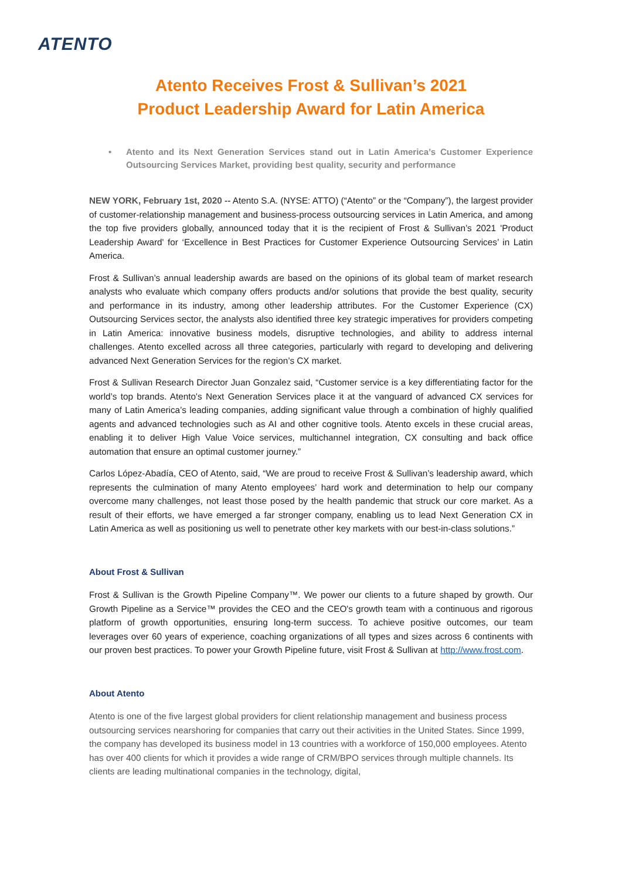ATENTO
Atento Receives Frost & Sullivan’s 2021
Product Leadership Award for Latin America
• Atento and its Next Generation Services stand out in Latin America’s Customer Experience Outsourcing Services Market, providing best quality, security and performance
NEW YORK, February 1st, 2020 -- Atento S.A. (NYSE: ATTO) (“Atento” or the “Company”), the largest provider of customer-relationship management and business-process outsourcing services in Latin America, and among the top five providers globally, announced today that it is the recipient of Frost & Sullivan’s 2021 'Product Leadership Award' for ‘Excellence in Best Practices for Customer Experience Outsourcing Services’ in Latin America.
Frost & Sullivan’s annual leadership awards are based on the opinions of its global team of market research analysts who evaluate which company offers products and/or solutions that provide the best quality, security and performance in its industry, among other leadership attributes. For the Customer Experience (CX) Outsourcing Services sector, the analysts also identified three key strategic imperatives for providers competing in Latin America: innovative business models, disruptive technologies, and ability to address internal challenges. Atento excelled across all three categories, particularly with regard to developing and delivering advanced Next Generation Services for the region’s CX market.
Frost & Sullivan Research Director Juan Gonzalez said, “Customer service is a key differentiating factor for the world’s top brands. Atento's Next Generation Services place it at the vanguard of advanced CX services for many of Latin America’s leading companies, adding significant value through a combination of highly qualified agents and advanced technologies such as AI and other cognitive tools. Atento excels in these crucial areas, enabling it to deliver High Value Voice services, multichannel integration, CX consulting and back office automation that ensure an optimal customer journey.”
Carlos López-Abadía, CEO of Atento, said, “We are proud to receive Frost & Sullivan’s leadership award, which represents the culmination of many Atento employees’ hard work and determination to help our company overcome many challenges, not least those posed by the health pandemic that struck our core market. As a result of their efforts, we have emerged a far stronger company, enabling us to lead Next Generation CX in Latin America as well as positioning us well to penetrate other key markets with our best-in-class solutions.”
About Frost & Sullivan
Frost & Sullivan is the Growth Pipeline Company™. We power our clients to a future shaped by growth. Our Growth Pipeline as a Service™ provides the CEO and the CEO's growth team with a continuous and rigorous platform of growth opportunities, ensuring long-term success. To achieve positive outcomes, our team leverages over 60 years of experience, coaching organizations of all types and sizes across 6 continents with our proven best practices. To power your Growth Pipeline future, visit Frost & Sullivan at http://www.frost.com.
About Atento
Atento is one of the five largest global providers for client relationship management and business process outsourcing services nearshoring for companies that carry out their activities in the United States. Since 1999, the company has developed its business model in 13 countries with a workforce of 150,000 employees. Atento has over 400 clients for which it provides a wide range of CRM/BPO services through multiple channels. Its clients are leading multinational companies in the technology, digital,